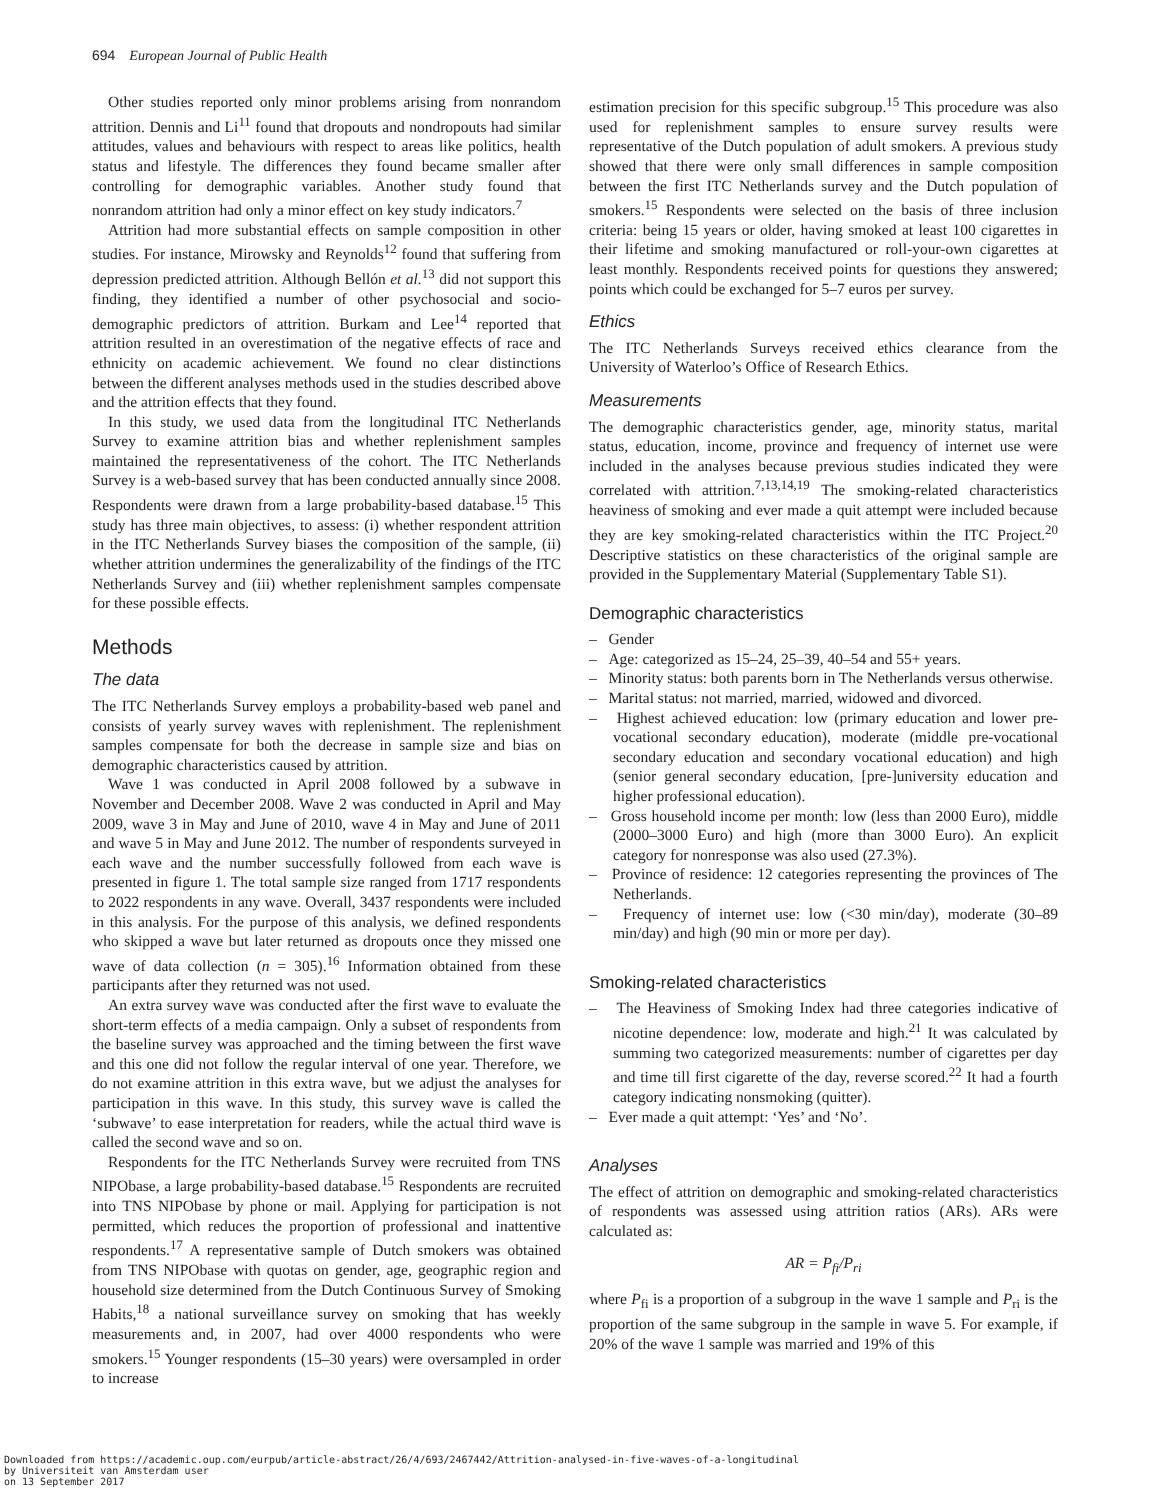694 European Journal of Public Health
Other studies reported only minor problems arising from nonrandom attrition. Dennis and Li<sup>11</sup> found that dropouts and nondropouts had similar attitudes, values and behaviours with respect to areas like politics, health status and lifestyle. The differences they found became smaller after controlling for demographic variables. Another study found that nonrandom attrition had only a minor effect on key study indicators.<sup>7</sup>
Attrition had more substantial effects on sample composition in other studies. For instance, Mirowsky and Reynolds<sup>12</sup> found that suffering from depression predicted attrition. Although Bellón et al.<sup>13</sup> did not support this finding, they identified a number of other psychosocial and socio-demographic predictors of attrition. Burkam and Lee<sup>14</sup> reported that attrition resulted in an overestimation of the negative effects of race and ethnicity on academic achievement. We found no clear distinctions between the different analyses methods used in the studies described above and the attrition effects that they found.
In this study, we used data from the longitudinal ITC Netherlands Survey to examine attrition bias and whether replenishment samples maintained the representativeness of the cohort. The ITC Netherlands Survey is a web-based survey that has been conducted annually since 2008. Respondents were drawn from a large probability-based database.<sup>15</sup> This study has three main objectives, to assess: (i) whether respondent attrition in the ITC Netherlands Survey biases the composition of the sample, (ii) whether attrition undermines the generalizability of the findings of the ITC Netherlands Survey and (iii) whether replenishment samples compensate for these possible effects.
Methods
The data
The ITC Netherlands Survey employs a probability-based web panel and consists of yearly survey waves with replenishment. The replenishment samples compensate for both the decrease in sample size and bias on demographic characteristics caused by attrition.
Wave 1 was conducted in April 2008 followed by a subwave in November and December 2008. Wave 2 was conducted in April and May 2009, wave 3 in May and June of 2010, wave 4 in May and June of 2011 and wave 5 in May and June 2012. The number of respondents surveyed in each wave and the number successfully followed from each wave is presented in figure 1. The total sample size ranged from 1717 respondents to 2022 respondents in any wave. Overall, 3437 respondents were included in this analysis. For the purpose of this analysis, we defined respondents who skipped a wave but later returned as dropouts once they missed one wave of data collection (n = 305).<sup>16</sup> Information obtained from these participants after they returned was not used.
An extra survey wave was conducted after the first wave to evaluate the short-term effects of a media campaign. Only a subset of respondents from the baseline survey was approached and the timing between the first wave and this one did not follow the regular interval of one year. Therefore, we do not examine attrition in this extra wave, but we adjust the analyses for participation in this wave. In this study, this survey wave is called the ‘subwave’ to ease interpretation for readers, while the actual third wave is called the second wave and so on.
Respondents for the ITC Netherlands Survey were recruited from TNS NIPObase, a large probability-based database.<sup>15</sup> Respondents are recruited into TNS NIPObase by phone or mail. Applying for participation is not permitted, which reduces the proportion of professional and inattentive respondents.<sup>17</sup> A representative sample of Dutch smokers was obtained from TNS NIPObase with quotas on gender, age, geographic region and household size determined from the Dutch Continuous Survey of Smoking Habits,<sup>18</sup> a national surveillance survey on smoking that has weekly measurements and, in 2007, had over 4000 respondents who were smokers.<sup>15</sup> Younger respondents (15–30 years) were oversampled in order to increase
estimation precision for this specific subgroup.<sup>15</sup> This procedure was also used for replenishment samples to ensure survey results were representative of the Dutch population of adult smokers. A previous study showed that there were only small differences in sample composition between the first ITC Netherlands survey and the Dutch population of smokers.<sup>15</sup> Respondents were selected on the basis of three inclusion criteria: being 15 years or older, having smoked at least 100 cigarettes in their lifetime and smoking manufactured or roll-your-own cigarettes at least monthly. Respondents received points for questions they answered; points which could be exchanged for 5–7 euros per survey.
Ethics
The ITC Netherlands Surveys received ethics clearance from the University of Waterloo’s Office of Research Ethics.
Measurements
The demographic characteristics gender, age, minority status, marital status, education, income, province and frequency of internet use were included in the analyses because previous studies indicated they were correlated with attrition.<sup>7,13,14,19</sup> The smoking-related characteristics heaviness of smoking and ever made a quit attempt were included because they are key smoking-related characteristics within the ITC Project.<sup>20</sup> Descriptive statistics on these characteristics of the original sample are provided in the Supplementary Material (Supplementary Table S1).
Demographic characteristics
– Gender
– Age: categorized as 15–24, 25–39, 40–54 and 55+ years.
– Minority status: both parents born in The Netherlands versus otherwise.
– Marital status: not married, married, widowed and divorced.
– Highest achieved education: low (primary education and lower pre-vocational secondary education), moderate (middle pre-vocational secondary education and secondary vocational education) and high (senior general secondary education, [pre-]university education and higher professional education).
– Gross household income per month: low (less than 2000 Euro), middle (2000–3000 Euro) and high (more than 3000 Euro). An explicit category for nonresponse was also used (27.3%).
– Province of residence: 12 categories representing the provinces of The Netherlands.
– Frequency of internet use: low (<30 min/day), moderate (30–89 min/day) and high (90 min or more per day).
Smoking-related characteristics
– The Heaviness of Smoking Index had three categories indicative of nicotine dependence: low, moderate and high.<sup>21</sup> It was calculated by summing two categorized measurements: number of cigarettes per day and time till first cigarette of the day, reverse scored.<sup>22</sup> It had a fourth category indicating nonsmoking (quitter).
– Ever made a quit attempt: ‘Yes’ and ‘No’.
Analyses
The effect of attrition on demographic and smoking-related characteristics of respondents was assessed using attrition ratios (ARs). ARs were calculated as:
AR = P<sub>fi</sub>/P<sub>ri</sub>
where P<sub>fi</sub> is a proportion of a subgroup in the wave 1 sample and P<sub>ri</sub> is the proportion of the same subgroup in the sample in wave 5. For example, if 20% of the wave 1 sample was married and 19% of this
Downloaded from https://academic.oup.com/eurpub/article-abstract/26/4/693/2467442/Attrition-analysed-in-five-waves-of-a-longitudinal
by Universiteit van Amsterdam user
on 13 September 2017